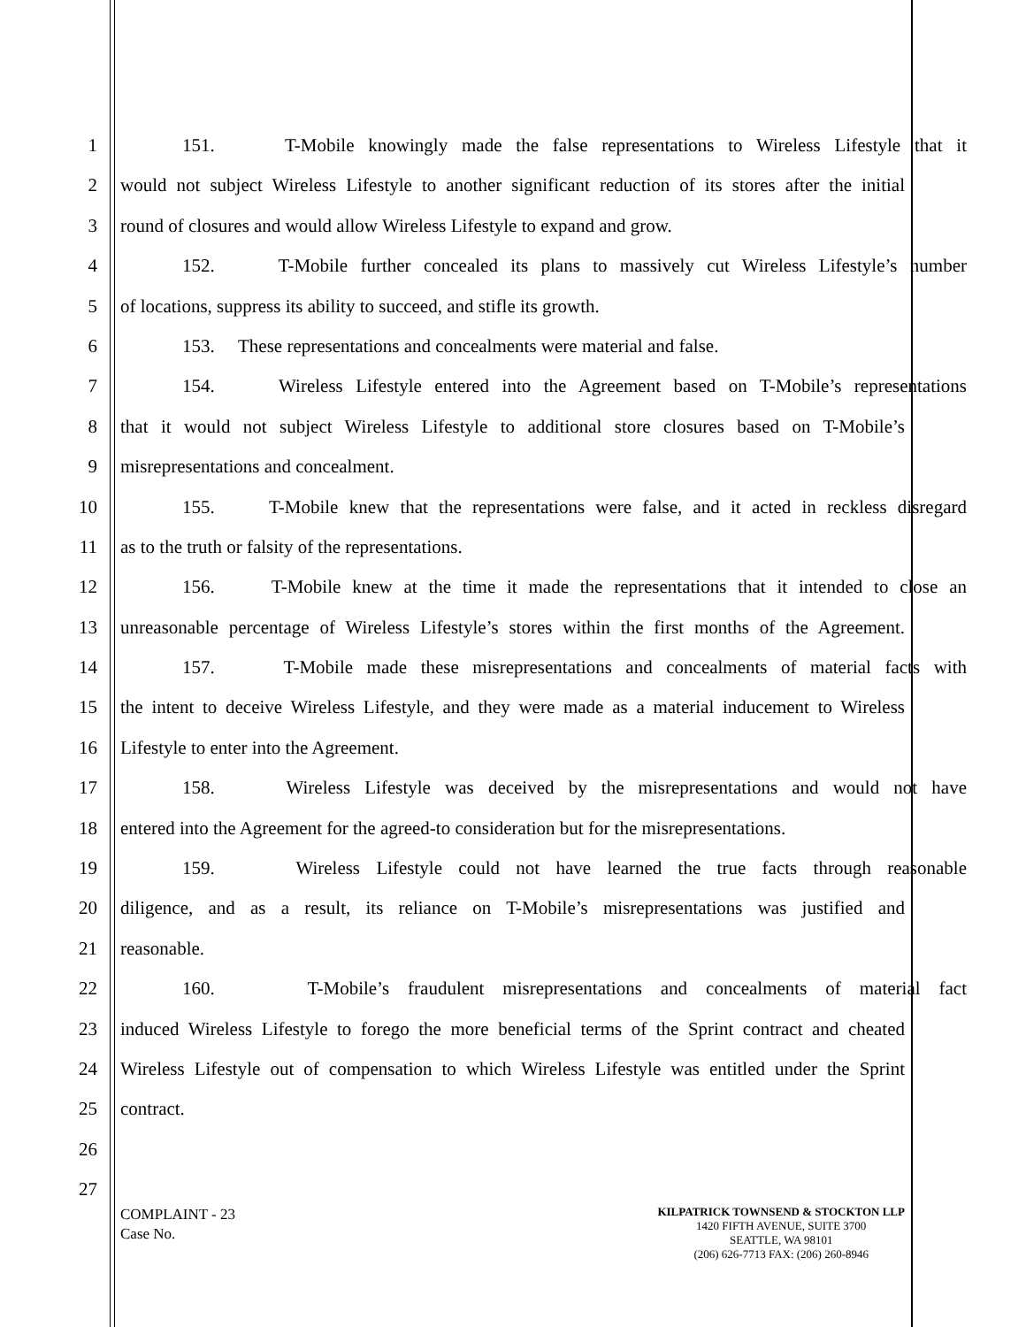1 151. T-Mobile knowingly made the false representations to Wireless Lifestyle that it
2 would not subject Wireless Lifestyle to another significant reduction of its stores after the initial
3 round of closures and would allow Wireless Lifestyle to expand and grow.
4 152. T-Mobile further concealed its plans to massively cut Wireless Lifestyle’s number
5 of locations, suppress its ability to succeed, and stifle its growth.
6 153. These representations and concealments were material and false.
7 154. Wireless Lifestyle entered into the Agreement based on T-Mobile’s representations
8 that it would not subject Wireless Lifestyle to additional store closures based on T-Mobile’s
9 misrepresentations and concealment.
10 155. T-Mobile knew that the representations were false, and it acted in reckless disregard
11 as to the truth or falsity of the representations.
12 156. T-Mobile knew at the time it made the representations that it intended to close an
13 unreasonable percentage of Wireless Lifestyle’s stores within the first months of the Agreement.
14 157. T-Mobile made these misrepresentations and concealments of material facts with
15 the intent to deceive Wireless Lifestyle, and they were made as a material inducement to Wireless
16 Lifestyle to enter into the Agreement.
17 158. Wireless Lifestyle was deceived by the misrepresentations and would not have
18 entered into the Agreement for the agreed-to consideration but for the misrepresentations.
19 159. Wireless Lifestyle could not have learned the true facts through reasonable
20 diligence, and as a result, its reliance on T-Mobile’s misrepresentations was justified and
21 reasonable.
22 160. T-Mobile’s fraudulent misrepresentations and concealments of material fact
23 induced Wireless Lifestyle to forego the more beneficial terms of the Sprint contract and cheated
24 Wireless Lifestyle out of compensation to which Wireless Lifestyle was entitled under the Sprint
25 contract.
26
27
COMPLAINT - 23
Case No.
KILPATRICK TOWNSEND & STOCKTON LLP
1420 FIFTH AVENUE, SUITE 3700
SEATTLE, WA 98101
(206) 626-7713 FAX: (206) 260-8946